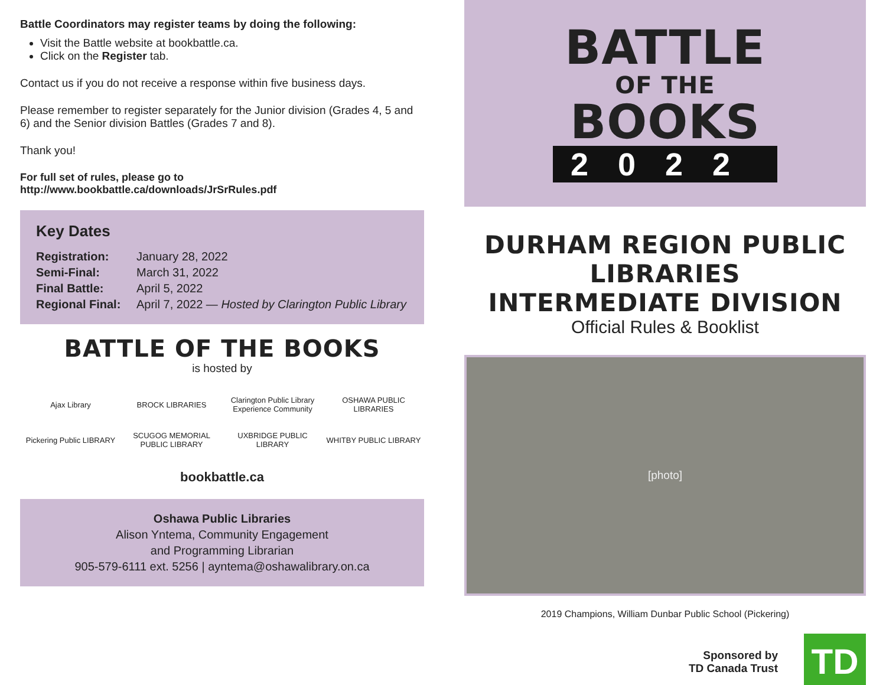Battle Coordinators may register teams by doing the following:
Visit the Battle website at bookbattle.ca.
Click on the Register tab.
Contact us if you do not receive a response within five business days.
Please remember to register separately for the Junior division (Grades 4, 5 and 6) and the Senior division Battles (Grades 7 and 8).
Thank you!
For full set of rules, please go to
http://www.bookbattle.ca/downloads/JrSrRules.pdf
Key Dates
Registration: January 28, 2022
Semi-Final: March 31, 2022
Final Battle: April 5, 2022
Regional Final: April 7, 2022 — Hosted by Clarington Public Library
BATTLE OF THE BOOKS
is hosted by
Ajax Library BROCK LIBRARIES Clarington Public Library Experience Community OSHAWA PUBLIC LIBRARIES Pickering Public LIBRARY SCUGOG MEMORIAL PUBLIC LIBRARY UXBRIDGE PUBLIC LIBRARY WHITBY PUBLIC LIBRARY
bookbattle.ca
Oshawa Public Libraries
Alison Yntema, Community Engagement
and Programming Librarian
905-579-6111 ext. 5256 | ayntema@oshawalibrary.on.ca
BATTLE
OF THE
BOOKS
2022
DURHAM REGION PUBLIC LIBRARIES
INTERMEDIATE DIVISION
Official Rules & Booklist
[photo]
2019 Champions, William Dunbar Public School (Pickering)
Sponsored by
TD Canada Trust
TD